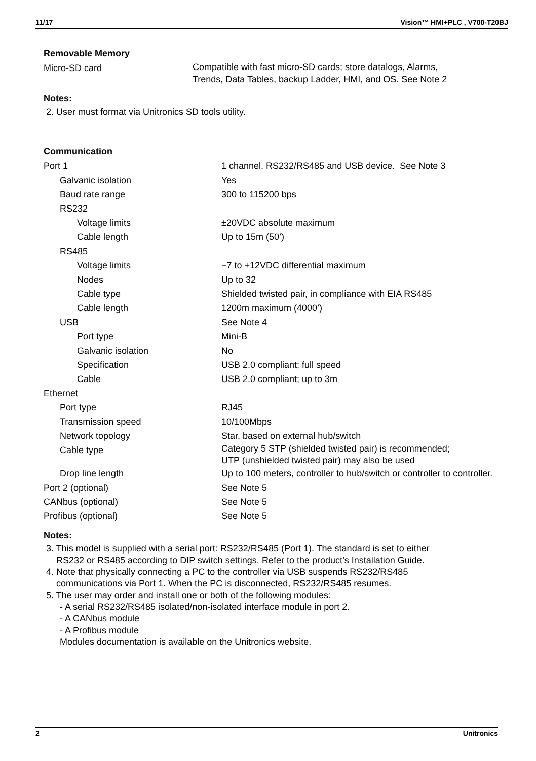11/17 Vision™ HMI+PLC , V700-T20BJ
Removable Memory
| Micro-SD card | Compatible with fast micro-SD cards; store datalogs, Alarms, Trends, Data Tables, backup Ladder, HMI, and OS. See Note 2 |
Notes:
2. User must format via Unitronics SD tools utility.
Communication
| Port 1 | 1 channel, RS232/RS485 and USB device. See Note 3 |
| Galvanic isolation | Yes |
| Baud rate range | 300 to 115200 bps |
| RS232 | |
| Voltage limits | ±20VDC absolute maximum |
| Cable length | Up to 15m (50’) |
| RS485 | |
| Voltage limits | −7 to +12VDC differential maximum |
| Nodes | Up to 32 |
| Cable type | Shielded twisted pair, in compliance with EIA RS485 |
| Cable length | 1200m maximum (4000’) |
| USB | See Note 4 |
| Port type | Mini-B |
| Galvanic isolation | No |
| Specification | USB 2.0 compliant; full speed |
| Cable | USB 2.0 compliant; up to 3m |
| Ethernet | |
| Port type | RJ45 |
| Transmission speed | 10/100Mbps |
| Network topology | Star, based on external hub/switch |
| Cable type | Category 5 STP (shielded twisted pair) is recommended; UTP (unshielded twisted pair) may also be used |
| Drop line length | Up to 100 meters, controller to hub/switch or controller to controller. |
| Port 2 (optional) | See Note 5 |
| CANbus (optional) | See Note 5 |
| Profibus (optional) | See Note 5 |
Notes:
3. This model is supplied with a serial port: RS232/RS485 (Port 1). The standard is set to either
RS232 or RS485 according to DIP switch settings. Refer to the product’s Installation Guide.
4. Note that physically connecting a PC to the controller via USB suspends RS232/RS485
communications via Port 1. When the PC is disconnected, RS232/RS485 resumes.
5. The user may order and install one or both of the following modules:
- A serial RS232/RS485 isolated/non-isolated interface module in port 2.
- A CANbus module
- A Profibus module
Modules documentation is available on the Unitronics website.
2 Unitronics